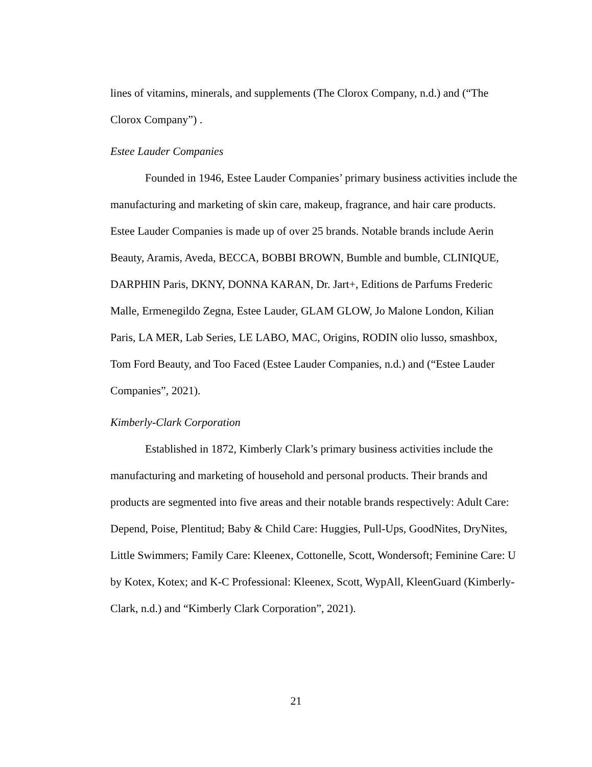lines of vitamins, minerals, and supplements (The Clorox Company, n.d.) and (“The Clorox Company”) .
Estee Lauder Companies
Founded in 1946, Estee Lauder Companies’ primary business activities include the manufacturing and marketing of skin care, makeup, fragrance, and hair care products. Estee Lauder Companies is made up of over 25 brands. Notable brands include Aerin Beauty, Aramis, Aveda, BECCA, BOBBI BROWN, Bumble and bumble, CLINIQUE, DARPHIN Paris, DKNY, DONNA KARAN, Dr. Jart+, Editions de Parfums Frederic Malle, Ermenegildo Zegna, Estee Lauder, GLAM GLOW, Jo Malone London, Kilian Paris, LA MER, Lab Series, LE LABO, MAC, Origins, RODIN olio lusso, smashbox, Tom Ford Beauty, and Too Faced (Estee Lauder Companies, n.d.) and (“Estee Lauder Companies”, 2021).
Kimberly-Clark Corporation
Established in 1872, Kimberly Clark’s primary business activities include the manufacturing and marketing of household and personal products. Their brands and products are segmented into five areas and their notable brands respectively: Adult Care: Depend, Poise, Plentitud; Baby & Child Care: Huggies, Pull-Ups, GoodNites, DryNites, Little Swimmers; Family Care: Kleenex, Cottonelle, Scott, Wondersoft; Feminine Care: U by Kotex, Kotex; and K-C Professional: Kleenex, Scott, WypAll, KleenGuard (Kimberly-Clark, n.d.) and “Kimberly Clark Corporation”, 2021).
21